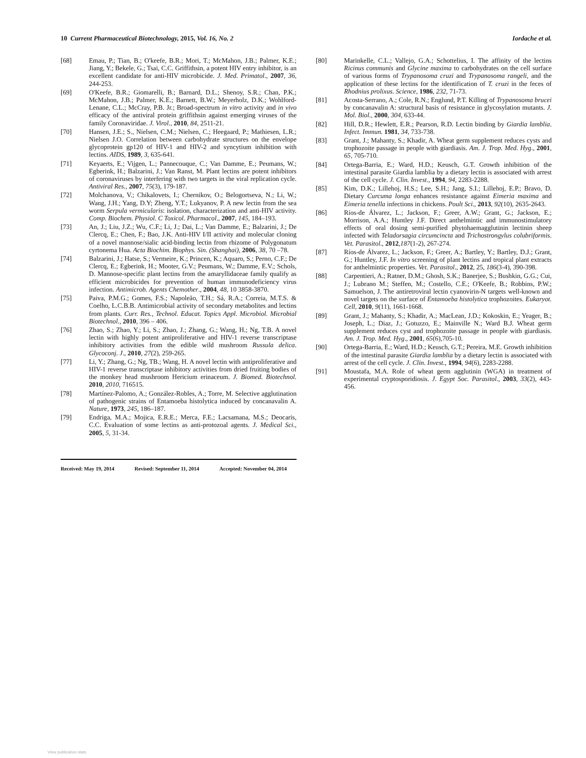10 Current Pharmaceutical Biotechnology, 2015, Vol. 16, No. 2 Iordache et al.
[68] Emau, P.; Tian, B.; O'keefe, B.R.; Mori, T.; McMahon, J.B.; Palmer, K.E.; Jiang, Y.; Bekele, G.; Tsai, C.C. Griffithsin, a potent HIV entry inhibitor, is an excellent candidate for anti-HIV microbicide. J. Med. Primatol., 2007, 36, 244-253.
[69] O'Keefe, B.R.; Giomarelli, B.; Barnard, D.L.; Shenoy, S.R.; Chan, P.K.; McMahon, J.B.; Palmer, K.E.; Barnett, B.W.; Meyerholz, D.K.; Wohlford-Lenane, C.L.; McCray, P.B. Jr.; Broad-spectrum in vitro activity and in vivo efficacy of the antiviral protein griffithsin against emerging viruses of the family Coronaviridae. J. Virol., 2010, 84, 2511-21.
[70] Hansen, J.E.; S., Nielsen, C.M.; Nielsen, C.; Heegaard, P.; Mathiesen, L.R.; Nielsen J.O. Correlation between carbohydrate structures on the envelope glycoprotein gp120 of HIV-1 and HIV-2 and syncytium inhibition with lectins. AIDS, 1989, 3, 635-641.
[71] Keyaerts, E.; Vijgen, L.; Pannecouque, C.; Van Damme, E.; Peumans, W.; Egberink, H.; Balzarini, J.; Van Ranst, M. Plant lectins are potent inhibitors of coronaviruses by interfering with two targets in the viral replication cycle. Antiviral Res., 2007, 75(3), 179-187.
[72] Molchanova, V.; Chikalovets, I.; Chernikov, O.; Belogortseva, N.; Li, W.; Wang, J.H.; Yang, D.Y; Zheng, Y.T.; Lukyanov, P. A new lectin from the sea worm Serpula vermicularis: isolation, characterization and anti-HIV activity. Comp. Biochem. Physiol. C Toxicol. Pharmacol., 2007, 145, 184–193.
[73] An, J.; Liu, J.Z.; Wu, C.F.; Li, J.; Dai, L.; Van Damme, E.; Balzarini, J.; De Clercq, E.; Chen, F.; Bao, J.K. Anti-HIV I/II activity and molecular cloning of a novel mannose/sialic acid-binding lectin from rhizome of Polygonatum cyrtonema Hua. Acta Biochim. Biophys. Sin. (Shanghai), 2006, 38, 70 –78.
[74] Balzarini, J.; Hatse, S.; Vermeire, K.; Princen, K.; Aquaro, S.; Perno, C.F.; De Clercq, E.; Egberink, H.; Mooter, G.V.; Peumans, W.; Damme, E.V.; Schols, D. Mannose-specific plant lectins from the amaryllidaceae family qualify as efficient microbicides for prevention of human immunodeficiency virus infection. Antimicrob. Agents Chemother., 2004, 48, 10 3858-3870.
[75] Paiva, P.M.G.; Gomes, F.S.; Napoleão, T.H.; Sá, R.A.; Correia, M.T.S. & Coelho, L.C.B.B. Antimicrobial activity of secondary metabolites and lectins from plants. Curr. Res., Technol. Educat. Topics Appl. Microbiol. Microbial Biotechnol., 2010, 396 – 406.
[76] Zhao, S.; Zhao, Y.; Li, S.; Zhao, J.; Zhang, G.; Wang, H.; Ng, T.B. A novel lectin with highly potent antiproliferative and HIV-1 reverse transcriptase inhibitory activities from the edible wild mushroom Russula delica. Glycoconj. J., 2010, 27(2), 259-265.
[77] Li, Y.; Zhang, G.; Ng, TB.; Wang, H. A novel lectin with antiproliferative and HIV-1 reverse transcriptase inhibitory activities from dried fruiting bodies of the monkey head mushroom Hericium erinaceum. J. Biomed. Biotechnol. 2010, 2010, 716515.
[78] Martínez-Palomo, A.; González-Robles, A.; Torre, M. Selective agglutination of pathogenic strains of Entamoeba histolytica induced by concanavalin A. Nature, 1973, 245, 186–187.
[79] Endriga, M.A.; Mojica, E.R.E.; Merca, F.E.; Lacsamana, M.S.; Deocaris, C.C. Evaluation of some lectins as anti-protozoal agents. J. Medical Sci., 2005, 5, 31-34.
Received: May 19, 2014 Revised: September 11, 2014 Accepted: November 04, 2014
[80] Marinkelle, C.L.; Vallejo, G.A.; Schottelius, I. The affinity of the lectins Ricinus communis and Glycine maxima to carbohydrates on the cell surface of various forms of Trypanosoma cruzi and Trypanosoma rangeli, and the application of these lectins for the identification of T. cruzi in the feces of Rhodnius prolixus. Science, 1986, 232, 71-73.
[81] Acosta-Serrano, A.; Cole, R.N.; Englund, P.T. Killing of Trypanosoma brucei by concanavalin A: structural basis of resistance in glycosylation mutants. J. Mol. Biol., 2000, 304, 633-44.
[82] Hill, D.R.; Hewlett, E.R.; Pearson, R.D. Lectin binding by Giardia lamblia. Infect. Immun. 1981, 34, 733-738.
[83] Grant, J.; Mahanty, S.; Khadir, A. Wheat germ supplement reduces cysts and trophozoite passage in people with giardiasis. Am. J. Trop. Med. Hyg., 2001, 65, 705-710.
[84] Ortega-Barria, E.; Ward, H.D.; Keusch, G.T. Growth inhibition of the intestinal parasite Giardia lamblia by a dietary lectin is associated with arrest of the cell cycle. J. Clin. Invest., 1994, 94, 2283-2288.
[85] Kim, D.K.; Lillehoj, H.S.; Lee, S.H.; Jang, S.I.; Lillehoj, E.P.; Bravo, D. Dietary Curcuma longa enhances resistance against Eimeria maxima and Eimeria tenella infections in chickens. Poult Sci., 2013, 92(10), 2635-2643.
[86] Ríos-de Álvarez, L.; Jackson, F.; Greer, A.W.; Grant, G.; Jackson, E.; Morrison, A.A.; Huntley J.F. Direct anthelmintic and immunostimulatory effects of oral dosing semi-purified phytohaemagglutinin lectinin sheep infected with Teladorsagia circumcincta and Trichostrongylus colubriformis. Vet. Parasitol., 2012,187(1-2), 267-274.
[87] Ríos-de Álvarez, L.; Jackson, F.; Greer, A.; Bartley, Y.; Bartley, D.J.; Grant, G.; Huntley, J.F. In vitro screening of plant lectins and tropical plant extracts for anthelmintic properties. Vet. Parasitol., 2012, 25, 186(3-4), 390-398.
[88] Carpentieri, A.; Ratner, D.M.; Ghosh, S.K.; Banerjee, S.; Bushkin, G.G.; Cui, J.; Lubrano M.; Steffen, M.; Costello, C.E.; O'Keefe, B.; Robbins, P.W.; Samuelson, J. The antiretroviral lectin cyanovirin-N targets well-known and novel targets on the surface of Entamoeba histolytica trophozoites. Eukaryot. Cell, 2010, 9(11), 1661-1668.
[89] Grant, J.; Mahanty, S.; Khadir, A.; MacLean, J.D.; Kokoskin, E.; Yeager, B.; Joseph, L.; Diaz, J.; Gotuzzo, E.; Mainville N.; Ward B.J. Wheat germ supplement reduces cyst and trophozoite passage in people with giardiasis. Am. J. Trop. Med. Hyg., 2001, 65(6),705-10.
[90] Ortega-Barria, E.; Ward, H.D.; Keusch, G.T.; Pereira, M.E. Growth inhibition of the intestinal parasite Giardia lamblia by a dietary lectin is associated with arrest of the cell cycle. J. Clin. Invest., 1994, 94(6), 2283-2288.
[91] Moustafa, M.A. Role of wheat germ agglutinin (WGA) in treatment of experimental cryptosporidiosis. J. Egypt Soc. Parasitol., 2003, 33(2), 443-456.
View publication stats